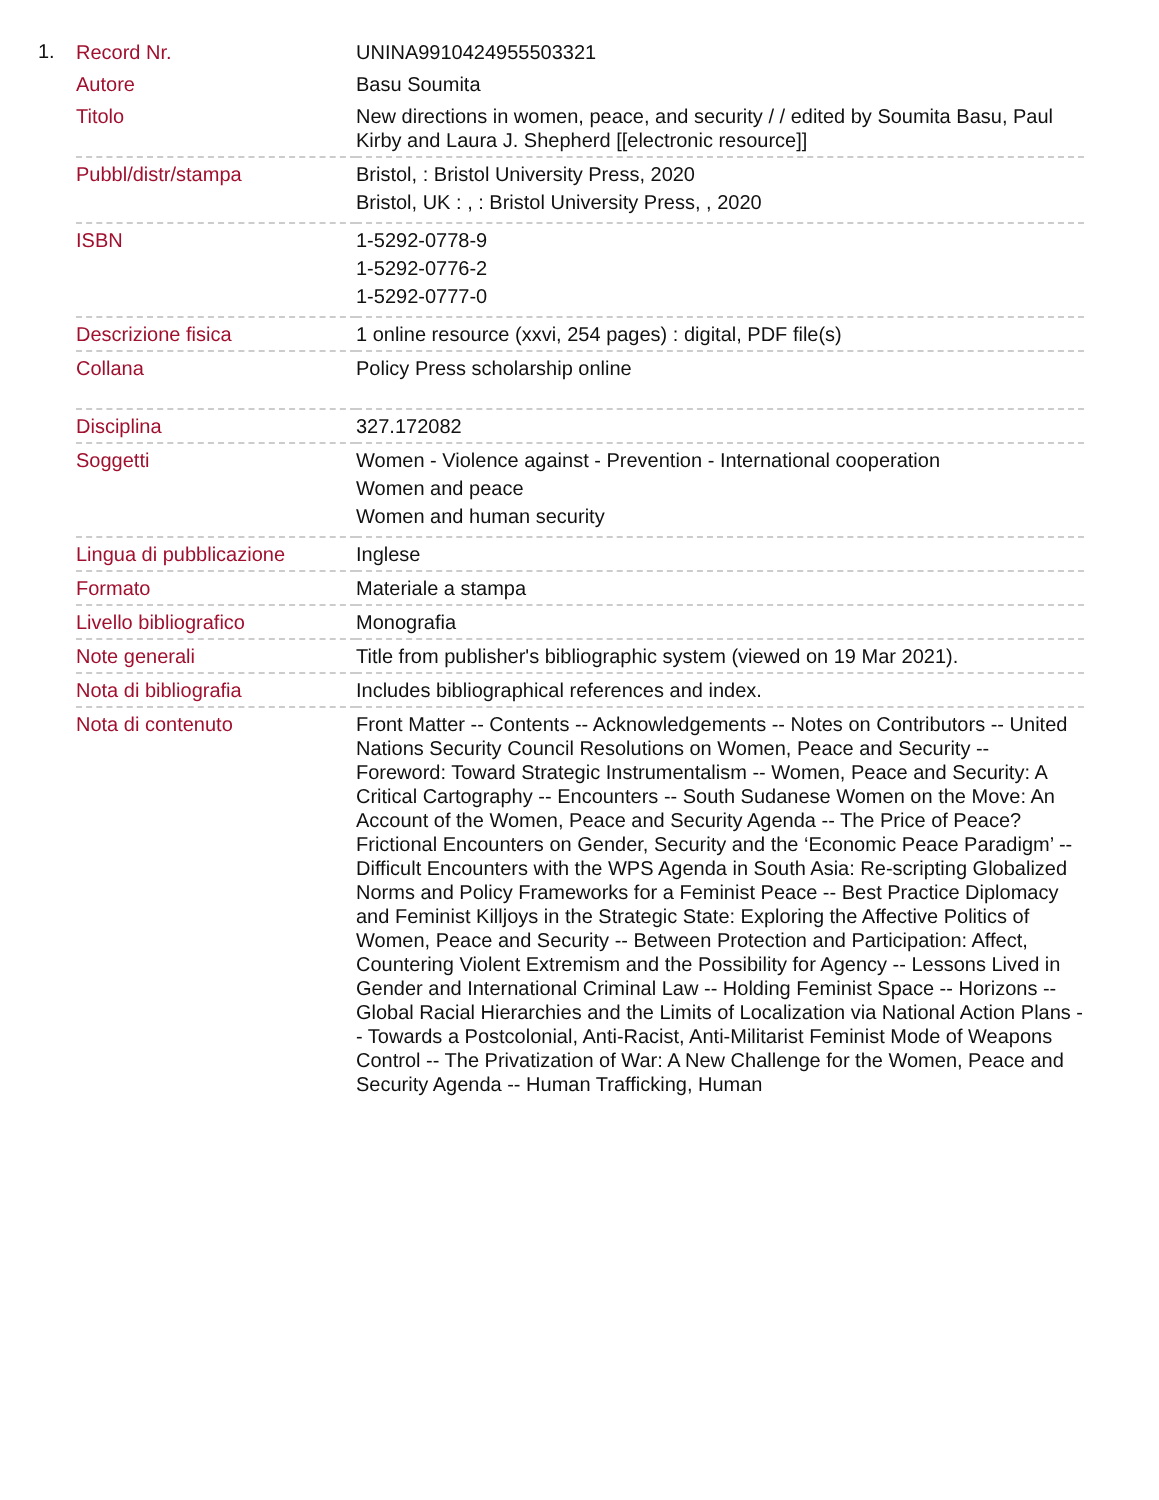1.
| Record Nr. | UNINA9910424955503321 |
| Autore | Basu Soumita |
| Titolo | New directions in women, peace, and security / / edited by Soumita Basu, Paul Kirby and Laura J. Shepherd [[electronic resource]] |
| Pubbl/distr/stampa | Bristol, : Bristol University Press, 2020 Bristol, UK : , : Bristol University Press, , 2020 |
| ISBN | 1-5292-0778-9 1-5292-0776-2 1-5292-0777-0 |
| Descrizione fisica | 1 online resource (xxvi, 254 pages) : digital, PDF file(s) |
| Collana | Policy Press scholarship online |
| Disciplina | 327.172082 |
| Soggetti | Women - Violence against - Prevention - International cooperation Women and peace Women and human security |
| Lingua di pubblicazione | Inglese |
| Formato | Materiale a stampa |
| Livello bibliografico | Monografia |
| Note generali | Title from publisher's bibliographic system (viewed on 19 Mar 2021). |
| Nota di bibliografia | Includes bibliographical references and index. |
| Nota di contenuto | Front Matter -- Contents -- Acknowledgements -- Notes on Contributors -- United Nations Security Council Resolutions on Women, Peace and Security -- Foreword: Toward Strategic Instrumentalism -- Women, Peace and Security: A Critical Cartography -- Encounters -- South Sudanese Women on the Move: An Account of the Women, Peace and Security Agenda -- The Price of Peace? Frictional Encounters on Gender, Security and the ‘Economic Peace Paradigm’ -- Difficult Encounters with the WPS Agenda in South Asia: Re-scripting Globalized Norms and Policy Frameworks for a Feminist Peace -- Best Practice Diplomacy and Feminist Killjoys in the Strategic State: Exploring the Affective Politics of Women, Peace and Security -- Between Protection and Participation: Affect, Countering Violent Extremism and the Possibility for Agency -- Lessons Lived in Gender and International Criminal Law -- Holding Feminist Space -- Horizons -- Global Racial Hierarchies and the Limits of Localization via National Action Plans -- Towards a Postcolonial, Anti-Racist, Anti-Militarist Feminist Mode of Weapons Control -- The Privatization of War: A New Challenge for the Women, Peace and Security Agenda -- Human Trafficking, Human |